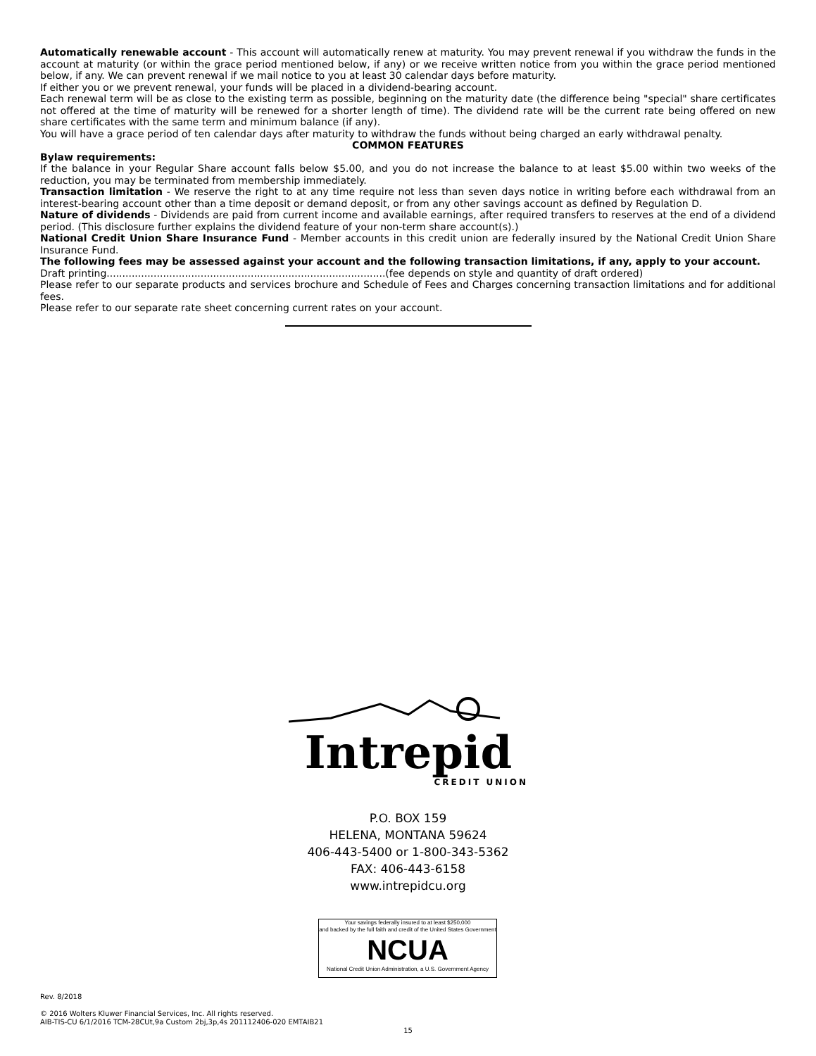Automatically renewable account - This account will automatically renew at maturity. You may prevent renewal if you withdraw the funds in the account at maturity (or within the grace period mentioned below, if any) or we receive written notice from you within the grace period mentioned below, if any. We can prevent renewal if we mail notice to you at least 30 calendar days before maturity.
If either you or we prevent renewal, your funds will be placed in a dividend-bearing account.
Each renewal term will be as close to the existing term as possible, beginning on the maturity date (the difference being "special" share certificates not offered at the time of maturity will be renewed for a shorter length of time). The dividend rate will be the current rate being offered on new share certificates with the same term and minimum balance (if any).
You will have a grace period of ten calendar days after maturity to withdraw the funds without being charged an early withdrawal penalty.
COMMON FEATURES
Bylaw requirements:
If the balance in your Regular Share account falls below $5.00, and you do not increase the balance to at least $5.00 within two weeks of the reduction, you may be terminated from membership immediately.
Transaction limitation - We reserve the right to at any time require not less than seven days notice in writing before each withdrawal from an interest-bearing account other than a time deposit or demand deposit, or from any other savings account as defined by Regulation D.
Nature of dividends - Dividends are paid from current income and available earnings, after required transfers to reserves at the end of a dividend period. (This disclosure further explains the dividend feature of your non-term share account(s).)
National Credit Union Share Insurance Fund - Member accounts in this credit union are federally insured by the National Credit Union Share Insurance Fund.
The following fees may be assessed against your account and the following transaction limitations, if any, apply to your account.
Draft printing.........................................................................................(fee depends on style and quantity of draft ordered)
Please refer to our separate products and services brochure and Schedule of Fees and Charges concerning transaction limitations and for additional fees.
Please refer to our separate rate sheet concerning current rates on your account.
Intrepid
CREDIT UNION
P.O. BOX 159
HELENA, MONTANA 59624
406-443-5400 or 1-800-343-5362
FAX: 406-443-6158
www.intrepidcu.org
Your savings federally insured to at least $250,000
and backed by the full faith and credit of the United States Government
NCUA
National Credit Union Administration, a U.S. Government Agency
Rev. 8/2018
© 2016 Wolters Kluwer Financial Services, Inc. All rights reserved.
AIB-TIS-CU 6/1/2016 TCM-28CUt,9a Custom 2bj,3p,4s 201112406-020 EMTAIB21
15